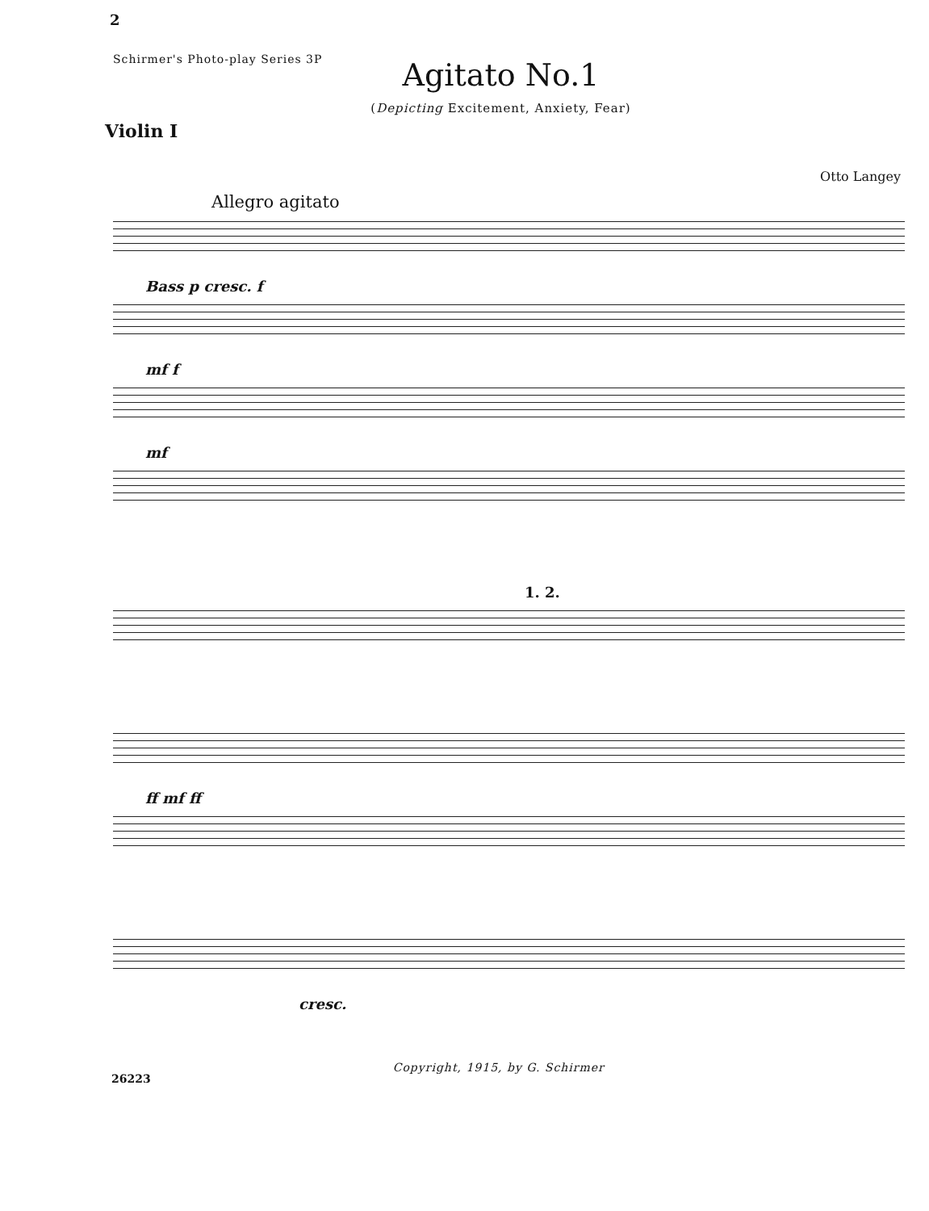2
Schirmer's Photo-play Series 3P
Agitato No.1
(Depicting Excitement, Anxiety, Fear)
Violin I
Otto Langey
Allegro agitato
Bass p cresc. f
mf f
mf
1. 2.
ff mf ff
cresc.
26223 Copyright, 1915, by G. Schirmer